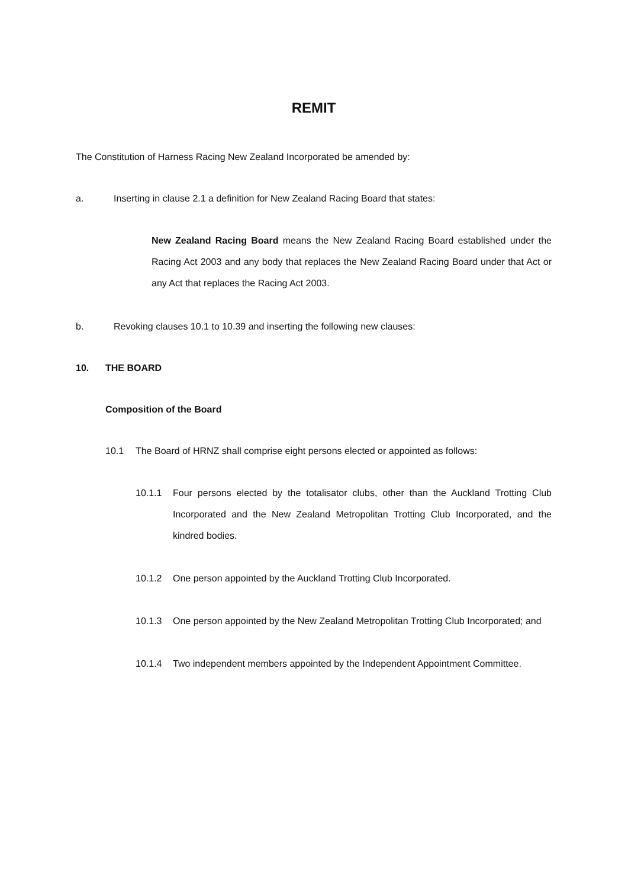REMIT
The Constitution of Harness Racing New Zealand Incorporated be amended by:
a. Inserting in clause 2.1 a definition for New Zealand Racing Board that states:
New Zealand Racing Board means the New Zealand Racing Board established under the Racing Act 2003 and any body that replaces the New Zealand Racing Board under that Act or any Act that replaces the Racing Act 2003.
b. Revoking clauses 10.1 to 10.39 and inserting the following new clauses:
10. THE BOARD
Composition of the Board
10.1 The Board of HRNZ shall comprise eight persons elected or appointed as follows:
10.1.1 Four persons elected by the totalisator clubs, other than the Auckland Trotting Club Incorporated and the New Zealand Metropolitan Trotting Club Incorporated, and the kindred bodies.
10.1.2 One person appointed by the Auckland Trotting Club Incorporated.
10.1.3 One person appointed by the New Zealand Metropolitan Trotting Club Incorporated; and
10.1.4 Two independent members appointed by the Independent Appointment Committee.